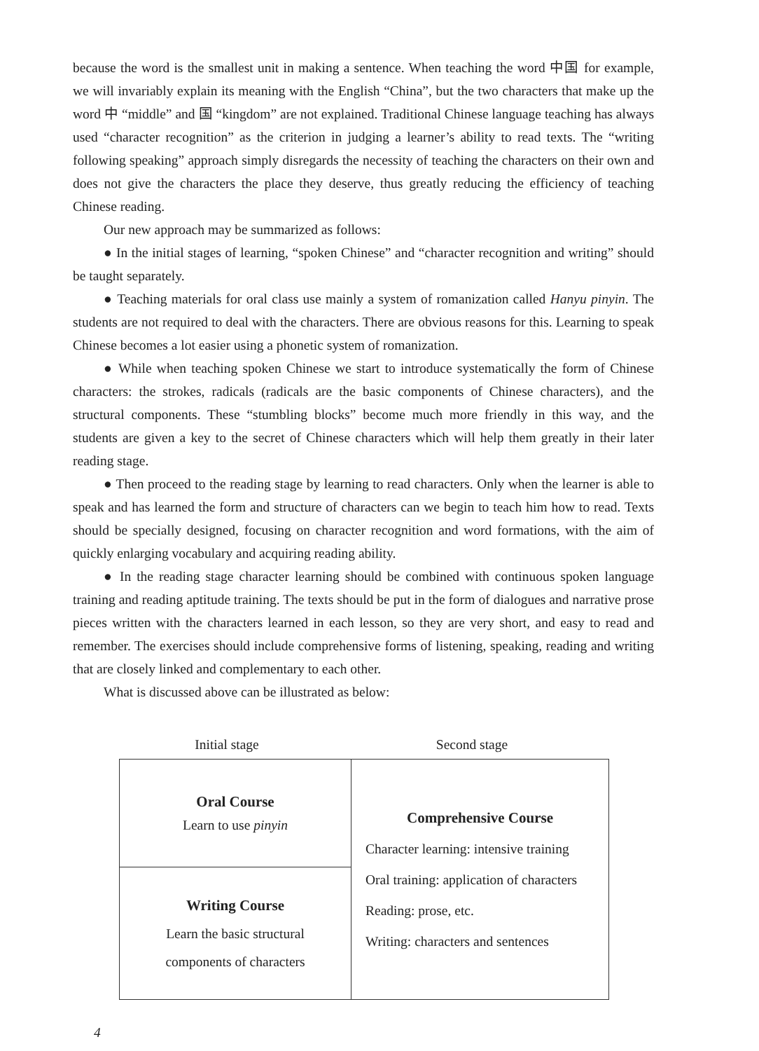because the word is the smallest unit in making a sentence. When teaching the word 中国 for example, we will invariably explain its meaning with the English “China”, but the two characters that make up the word 中 “middle” and 国 “kingdom” are not explained. Traditional Chinese language teaching has always used “character recognition” as the criterion in judging a learner’s ability to read texts. The “writing following speaking” approach simply disregards the necessity of teaching the characters on their own and does not give the characters the place they deserve, thus greatly reducing the efficiency of teaching Chinese reading.
Our new approach may be summarized as follows:
● In the initial stages of learning, “spoken Chinese” and “character recognition and writing” should be taught separately.
● Teaching materials for oral class use mainly a system of romanization called Hanyu pinyin. The students are not required to deal with the characters. There are obvious reasons for this. Learning to speak Chinese becomes a lot easier using a phonetic system of romanization.
● While when teaching spoken Chinese we start to introduce systematically the form of Chinese characters: the strokes, radicals (radicals are the basic components of Chinese characters), and the structural components. These “stumbling blocks” become much more friendly in this way, and the students are given a key to the secret of Chinese characters which will help them greatly in their later reading stage.
● Then proceed to the reading stage by learning to read characters. Only when the learner is able to speak and has learned the form and structure of characters can we begin to teach him how to read. Texts should be specially designed, focusing on character recognition and word formations, with the aim of quickly enlarging vocabulary and acquiring reading ability.
● In the reading stage character learning should be combined with continuous spoken language training and reading aptitude training. The texts should be put in the form of dialogues and narrative prose pieces written with the characters learned in each lesson, so they are very short, and easy to read and remember. The exercises should include comprehensive forms of listening, speaking, reading and writing that are closely linked and complementary to each other.
What is discussed above can be illustrated as below:
Initial stage Second stage
| Oral Course Learn to use pinyin | Comprehensive Course Character learning: intensive training Oral training: application of characters Reading: prose, etc. Writing: characters and sentences |
| Writing Course Learn the basic structural components of characters | |
4